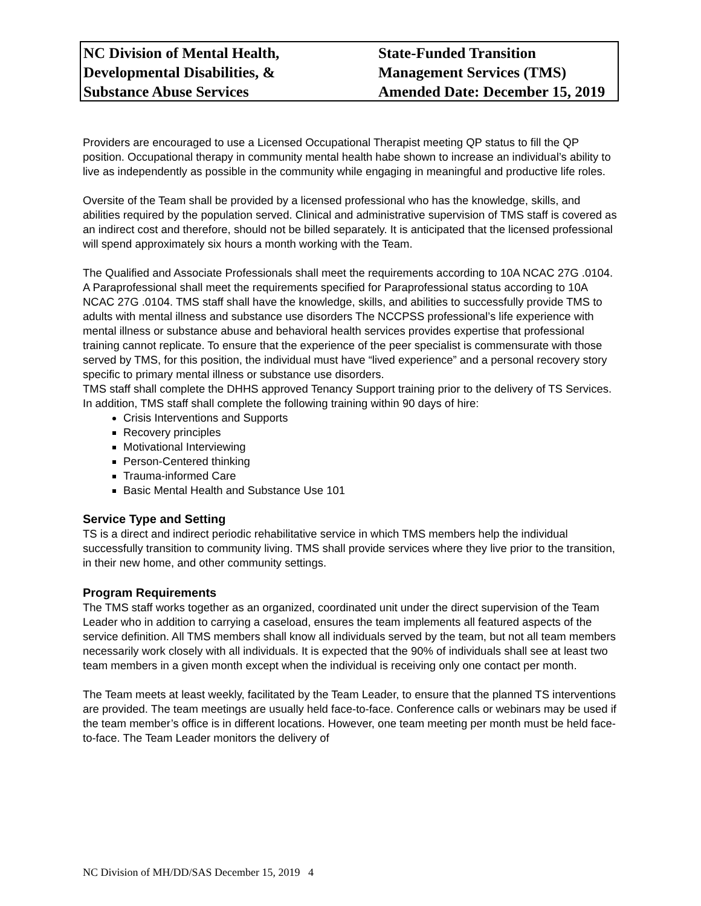NC Division of Mental Health,
Developmental Disabilities, &
Substance Abuse Services
State-Funded Transition
Management Services (TMS)
Amended Date: December 15, 2019
Providers are encouraged to use a Licensed Occupational Therapist meeting QP status to fill the QP position. Occupational therapy in community mental health habe shown to increase an individual’s ability to live as independently as possible in the community while engaging in meaningful and productive life roles.
Oversite of the Team shall be provided by a licensed professional who has the knowledge, skills, and abilities required by the population served. Clinical and administrative supervision of TMS staff is covered as an indirect cost and therefore, should not be billed separately. It is anticipated that the licensed professional will spend approximately six hours a month working with the Team.
The Qualified and Associate Professionals shall meet the requirements according to 10A NCAC 27G .0104. A Paraprofessional shall meet the requirements specified for Paraprofessional status according to 10A NCAC 27G .0104. TMS staff shall have the knowledge, skills, and abilities to successfully provide TMS to adults with mental illness and substance use disorders The NCCPSS professional’s life experience with mental illness or substance abuse and behavioral health services provides expertise that professional training cannot replicate. To ensure that the experience of the peer specialist is commensurate with those served by TMS, for this position, the individual must have “lived experience” and a personal recovery story specific to primary mental illness or substance use disorders.
TMS staff shall complete the DHHS approved Tenancy Support training prior to the delivery of TS Services. In addition, TMS staff shall complete the following training within 90 days of hire:
Crisis Interventions and Supports
Recovery principles
Motivational Interviewing
Person-Centered thinking
Trauma-informed Care
Basic Mental Health and Substance Use 101
Service Type and Setting
TS is a direct and indirect periodic rehabilitative service in which TMS members help the individual successfully transition to community living. TMS shall provide services where they live prior to the transition, in their new home, and other community settings.
Program Requirements
The TMS staff works together as an organized, coordinated unit under the direct supervision of the Team Leader who in addition to carrying a caseload, ensures the team implements all featured aspects of the service definition. All TMS members shall know all individuals served by the team, but not all team members necessarily work closely with all individuals. It is expected that the 90% of individuals shall see at least two team members in a given month except when the individual is receiving only one contact per month.
The Team meets at least weekly, facilitated by the Team Leader, to ensure that the planned TS interventions are provided. The team meetings are usually held face-to-face. Conference calls or webinars may be used if the team member’s office is in different locations. However, one team meeting per month must be held face-to-face. The Team Leader monitors the delivery of
NC Division of MH/DD/SAS December 15, 2019 4